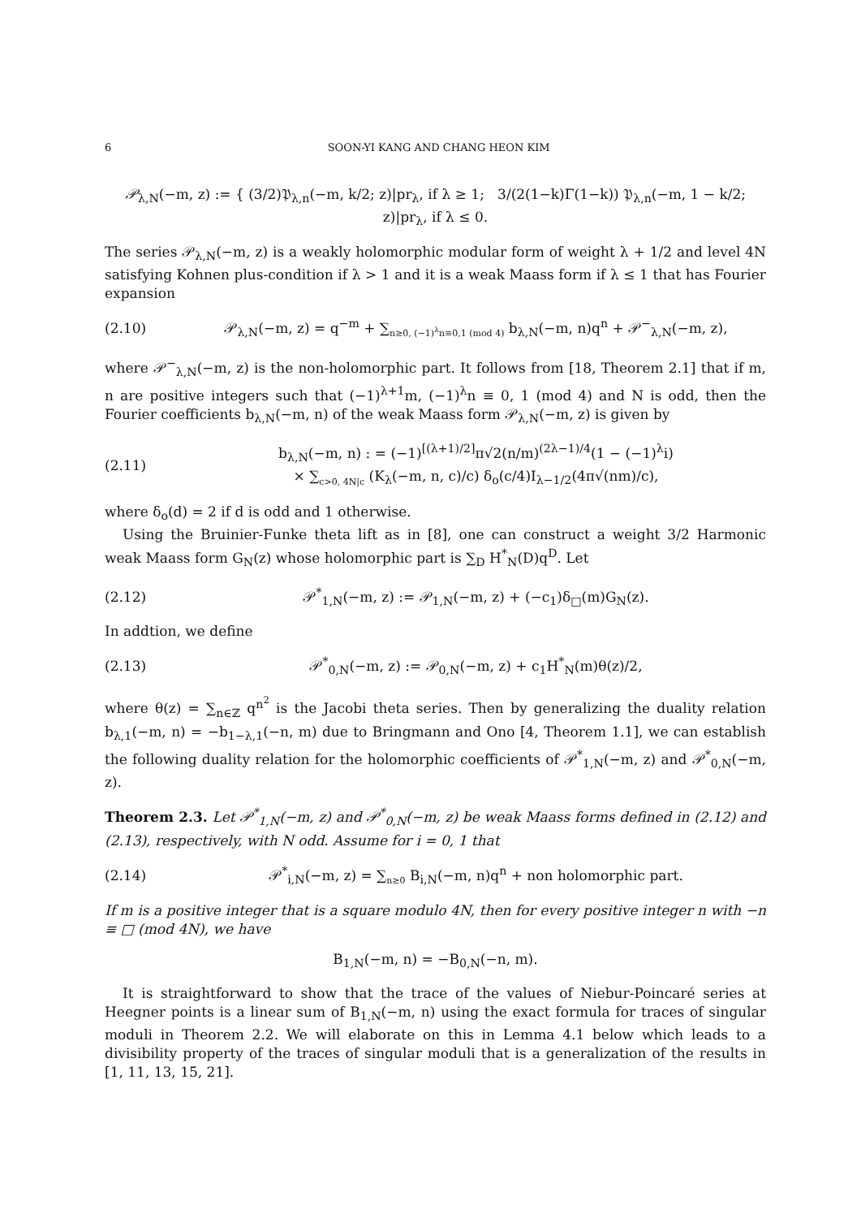6 SOON-YI KANG AND CHANG HEON KIM
𝒫<sub>λ,N</sub>(−m, z) := { (3/2)𝔓<sub>λ,n</sub>(−m, k/2; z)|pr<sub>λ</sub>, if λ ≥ 1; 3/(2(1−k)Γ(1−k)) 𝔓<sub>λ,n</sub>(−m, 1 − k/2; z)|pr<sub>λ</sub>, if λ ≤ 0.
The series 𝒫<sub>λ,N</sub>(−m, z) is a weakly holomorphic modular form of weight λ + 1/2 and level 4N satisfying Kohnen plus-condition if λ > 1 and it is a weak Maass form if λ ≤ 1 that has Fourier expansion
(2.10) 𝒫<sub>λ,N</sub>(−m, z) = q<sup>−m</sup> + ∑<sub>n≥0, (−1)<sup>λ</sup>n≡0,1 (mod 4)</sub> b<sub>λ,N</sub>(−m, n)q<sup>n</sup> + 𝒫<sup>−</sup><sub>λ,N</sub>(−m, z),
where 𝒫<sup>−</sup><sub>λ,N</sub>(−m, z) is the non-holomorphic part. It follows from [18, Theorem 2.1] that if m, n are positive integers such that (−1)<sup>λ+1</sup>m, (−1)<sup>λ</sup>n ≡ 0, 1 (mod 4) and N is odd, then the Fourier coefficients b<sub>λ,N</sub>(−m, n) of the weak Maass form 𝒫<sub>λ,N</sub>(−m, z) is given by
(2.11) b<sub>λ,N</sub>(−m, n) : = (−1)<sup>[(λ+1)/2]</sup>π√2(n/m)<sup>(2λ−1)/4</sup>(1 − (−1)<sup>λ</sup>i)
× ∑<sub>c>0, 4N|c</sub> (K<sub>λ</sub>(−m, n, c)/c) δ<sub>o</sub>(c/4)I<sub>λ−1/2</sub>(4π√(nm)/c),
where δ<sub>o</sub>(d) = 2 if d is odd and 1 otherwise.
Using the Bruinier-Funke theta lift as in [8], one can construct a weight 3/2 Harmonic weak Maass form G<sub>N</sub>(z) whose holomorphic part is ∑<sub>D</sub> H<sup>*</sup><sub>N</sub>(D)q<sup>D</sup>. Let
(2.12) 𝒫<sup>*</sup><sub>1,N</sub>(−m, z) := 𝒫<sub>1,N</sub>(−m, z) + (−c<sub>1</sub>)δ<sub>□</sub>(m)G<sub>N</sub>(z).
In addtion, we define
(2.13) 𝒫<sup>*</sup><sub>0,N</sub>(−m, z) := 𝒫<sub>0,N</sub>(−m, z) + c<sub>1</sub>H<sup>*</sup><sub>N</sub>(m)θ(z)/2,
where θ(z) = ∑<sub>n∈ℤ</sub> q<sup>n<sup>2</sup></sup> is the Jacobi theta series. Then by generalizing the duality relation b<sub>λ,1</sub>(−m, n) = −b<sub>1−λ,1</sub>(−n, m) due to Bringmann and Ono [4, Theorem 1.1], we can establish the following duality relation for the holomorphic coefficients of 𝒫<sup>*</sup><sub>1,N</sub>(−m, z) and 𝒫<sup>*</sup><sub>0,N</sub>(−m, z).
Theorem 2.3. Let 𝒫<sup>*</sup><sub>1,N</sub>(−m, z) and 𝒫<sup>*</sup><sub>0,N</sub>(−m, z) be weak Maass forms defined in (2.12) and (2.13), respectively, with N odd. Assume for i = 0, 1 that
(2.14) 𝒫<sup>*</sup><sub>i,N</sub>(−m, z) = ∑<sub>n≥0</sub> B<sub>i,N</sub>(−m, n)q<sup>n</sup> + non holomorphic part.
If m is a positive integer that is a square modulo 4N, then for every positive integer n with −n ≡ □ (mod 4N), we have
B<sub>1,N</sub>(−m, n) = −B<sub>0,N</sub>(−n, m).
It is straightforward to show that the trace of the values of Niebur-Poincaré series at Heegner points is a linear sum of B<sub>1,N</sub>(−m, n) using the exact formula for traces of singular moduli in Theorem 2.2. We will elaborate on this in Lemma 4.1 below which leads to a divisibility property of the traces of singular moduli that is a generalization of the results in [1, 11, 13, 15, 21].